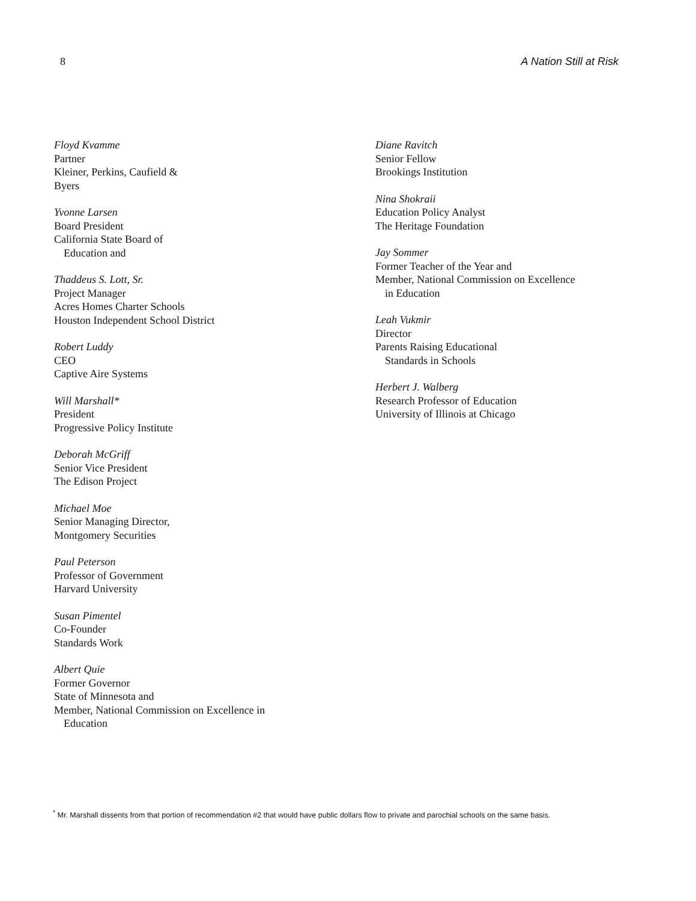8 A Nation Still at Risk
Floyd Kvamme
Partner
Kleiner, Perkins, Caufield &
Byers
Yvonne Larsen
Board President
California State Board of
Education and
Thaddeus S. Lott, Sr.
Project Manager
Acres Homes Charter Schools
Houston Independent School District
Robert Luddy
CEO
Captive Aire Systems
Will Marshall*
President
Progressive Policy Institute
Deborah McGriff
Senior Vice President
The Edison Project
Michael Moe
Senior Managing Director,
Montgomery Securities
Paul Peterson
Professor of Government
Harvard University
Susan Pimentel
Co-Founder
Standards Work
Albert Quie
Former Governor
State of Minnesota and
Member, National Commission on Excellence in
Education
Diane Ravitch
Senior Fellow
Brookings Institution
Nina Shokraii
Education Policy Analyst
The Heritage Foundation
Jay Sommer
Former Teacher of the Year and
Member, National Commission on Excellence
in Education
Leah Vukmir
Director
Parents Raising Educational
Standards in Schools
Herbert J. Walberg
Research Professor of Education
University of Illinois at Chicago
<sup>*</sup> Mr. Marshall dissents from that portion of recommendation #2 that would have public dollars flow to private and parochial schools on the same basis.